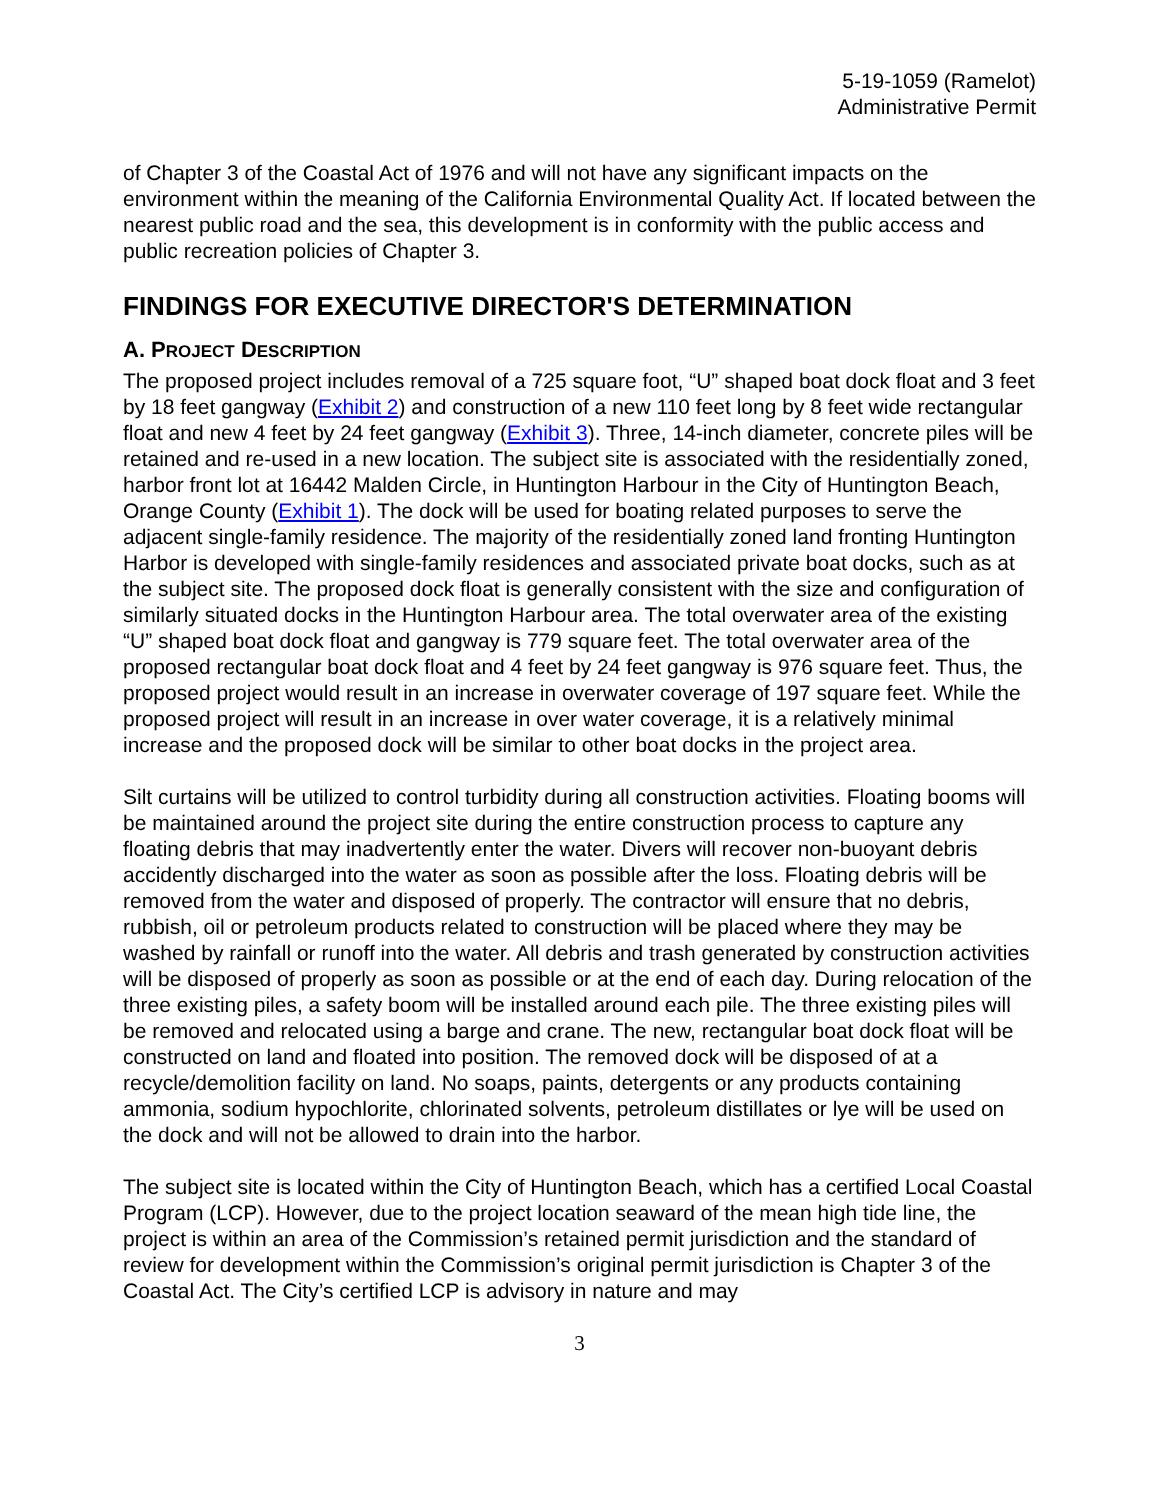5-19-1059 (Ramelot)
Administrative Permit
of Chapter 3 of the Coastal Act of 1976 and will not have any significant impacts on the environment within the meaning of the California Environmental Quality Act. If located between the nearest public road and the sea, this development is in conformity with the public access and public recreation policies of Chapter 3.
FINDINGS FOR EXECUTIVE DIRECTOR'S DETERMINATION
A. PROJECT DESCRIPTION
The proposed project includes removal of a 725 square foot, “U” shaped boat dock float and 3 feet by 18 feet gangway (Exhibit 2) and construction of a new 110 feet long by 8 feet wide rectangular float and new 4 feet by 24 feet gangway (Exhibit 3). Three, 14-inch diameter, concrete piles will be retained and re-used in a new location. The subject site is associated with the residentially zoned, harbor front lot at 16442 Malden Circle, in Huntington Harbour in the City of Huntington Beach, Orange County (Exhibit 1). The dock will be used for boating related purposes to serve the adjacent single-family residence. The majority of the residentially zoned land fronting Huntington Harbor is developed with single-family residences and associated private boat docks, such as at the subject site. The proposed dock float is generally consistent with the size and configuration of similarly situated docks in the Huntington Harbour area. The total overwater area of the existing “U” shaped boat dock float and gangway is 779 square feet. The total overwater area of the proposed rectangular boat dock float and 4 feet by 24 feet gangway is 976 square feet. Thus, the proposed project would result in an increase in overwater coverage of 197 square feet. While the proposed project will result in an increase in over water coverage, it is a relatively minimal increase and the proposed dock will be similar to other boat docks in the project area.
Silt curtains will be utilized to control turbidity during all construction activities. Floating booms will be maintained around the project site during the entire construction process to capture any floating debris that may inadvertently enter the water. Divers will recover non-buoyant debris accidently discharged into the water as soon as possible after the loss. Floating debris will be removed from the water and disposed of properly. The contractor will ensure that no debris, rubbish, oil or petroleum products related to construction will be placed where they may be washed by rainfall or runoff into the water. All debris and trash generated by construction activities will be disposed of properly as soon as possible or at the end of each day. During relocation of the three existing piles, a safety boom will be installed around each pile. The three existing piles will be removed and relocated using a barge and crane. The new, rectangular boat dock float will be constructed on land and floated into position. The removed dock will be disposed of at a recycle/demolition facility on land. No soaps, paints, detergents or any products containing ammonia, sodium hypochlorite, chlorinated solvents, petroleum distillates or lye will be used on the dock and will not be allowed to drain into the harbor.
The subject site is located within the City of Huntington Beach, which has a certified Local Coastal Program (LCP). However, due to the project location seaward of the mean high tide line, the project is within an area of the Commission’s retained permit jurisdiction and the standard of review for development within the Commission’s original permit jurisdiction is Chapter 3 of the Coastal Act. The City’s certified LCP is advisory in nature and may
3